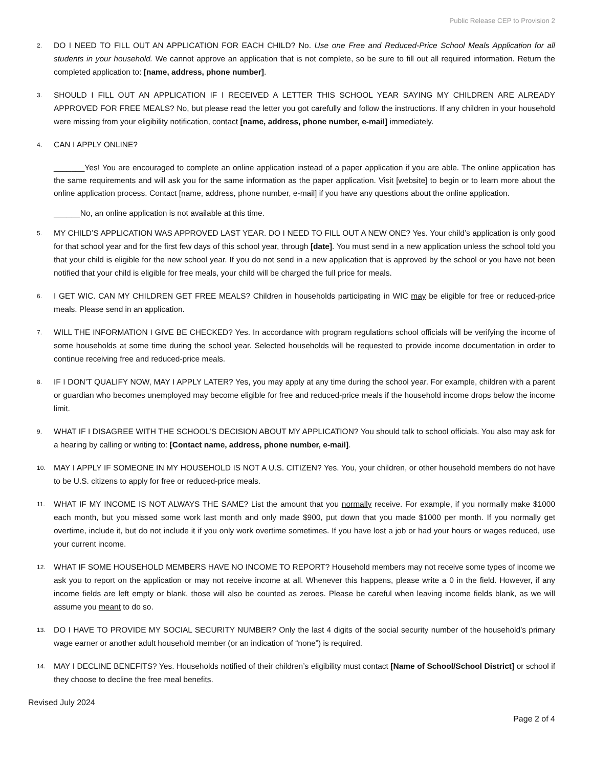Public Release CEP to Provision 2
2.
DO I NEED TO FILL OUT AN APPLICATION FOR EACH CHILD? No. Use one Free and Reduced-Price School Meals Application for all students in your household. We cannot approve an application that is not complete, so be sure to fill out all required information. Return the completed application to: [name, address, phone number].
3.
SHOULD I FILL OUT AN APPLICATION IF I RECEIVED A LETTER THIS SCHOOL YEAR SAYING MY CHILDREN ARE ALREADY APPROVED FOR FREE MEALS? No, but please read the letter you got carefully and follow the instructions. If any children in your household were missing from your eligibility notification, contact [name, address, phone number, e-mail] immediately.
4.
CAN I APPLY ONLINE?
_______Yes! You are encouraged to complete an online application instead of a paper application if you are able. The online application has the same requirements and will ask you for the same information as the paper application. Visit [website] to begin or to learn more about the online application process. Contact [name, address, phone number, e-mail] if you have any questions about the online application.
______No, an online application is not available at this time.
5.
MY CHILD’S APPLICATION WAS APPROVED LAST YEAR. DO I NEED TO FILL OUT A NEW ONE? Yes. Your child’s application is only good for that school year and for the first few days of this school year, through [date]. You must send in a new application unless the school told you that your child is eligible for the new school year. If you do not send in a new application that is approved by the school or you have not been notified that your child is eligible for free meals, your child will be charged the full price for meals.
6.
I GET WIC. CAN MY CHILDREN GET FREE MEALS? Children in households participating in WIC may be eligible for free or reduced-price meals. Please send in an application.
7.
WILL THE INFORMATION I GIVE BE CHECKED? Yes. In accordance with program regulations school officials will be verifying the income of some households at some time during the school year. Selected households will be requested to provide income documentation in order to continue receiving free and reduced-price meals.
8.
IF I DON’T QUALIFY NOW, MAY I APPLY LATER? Yes, you may apply at any time during the school year. For example, children with a parent or guardian who becomes unemployed may become eligible for free and reduced-price meals if the household income drops below the income limit.
9.
WHAT IF I DISAGREE WITH THE SCHOOL’S DECISION ABOUT MY APPLICATION? You should talk to school officials. You also may ask for a hearing by calling or writing to: [Contact name, address, phone number, e-mail].
10.
MAY I APPLY IF SOMEONE IN MY HOUSEHOLD IS NOT A U.S. CITIZEN? Yes. You, your children, or other household members do not have to be U.S. citizens to apply for free or reduced-price meals.
11.
WHAT IF MY INCOME IS NOT ALWAYS THE SAME? List the amount that you normally receive. For example, if you normally make $1000 each month, but you missed some work last month and only made $900, put down that you made $1000 per month. If you normally get overtime, include it, but do not include it if you only work overtime sometimes. If you have lost a job or had your hours or wages reduced, use your current income.
12.
WHAT IF SOME HOUSEHOLD MEMBERS HAVE NO INCOME TO REPORT? Household members may not receive some types of income we ask you to report on the application or may not receive income at all. Whenever this happens, please write a 0 in the field. However, if any income fields are left empty or blank, those will also be counted as zeroes. Please be careful when leaving income fields blank, as we will assume you meant to do so.
13.
DO I HAVE TO PROVIDE MY SOCIAL SECURITY NUMBER? Only the last 4 digits of the social security number of the household’s primary wage earner or another adult household member (or an indication of “none”) is required.
14.
MAY I DECLINE BENEFITS? Yes. Households notified of their children’s eligibility must contact [Name of School/School District] or school if they choose to decline the free meal benefits.
Revised July 2024
Page 2 of 4